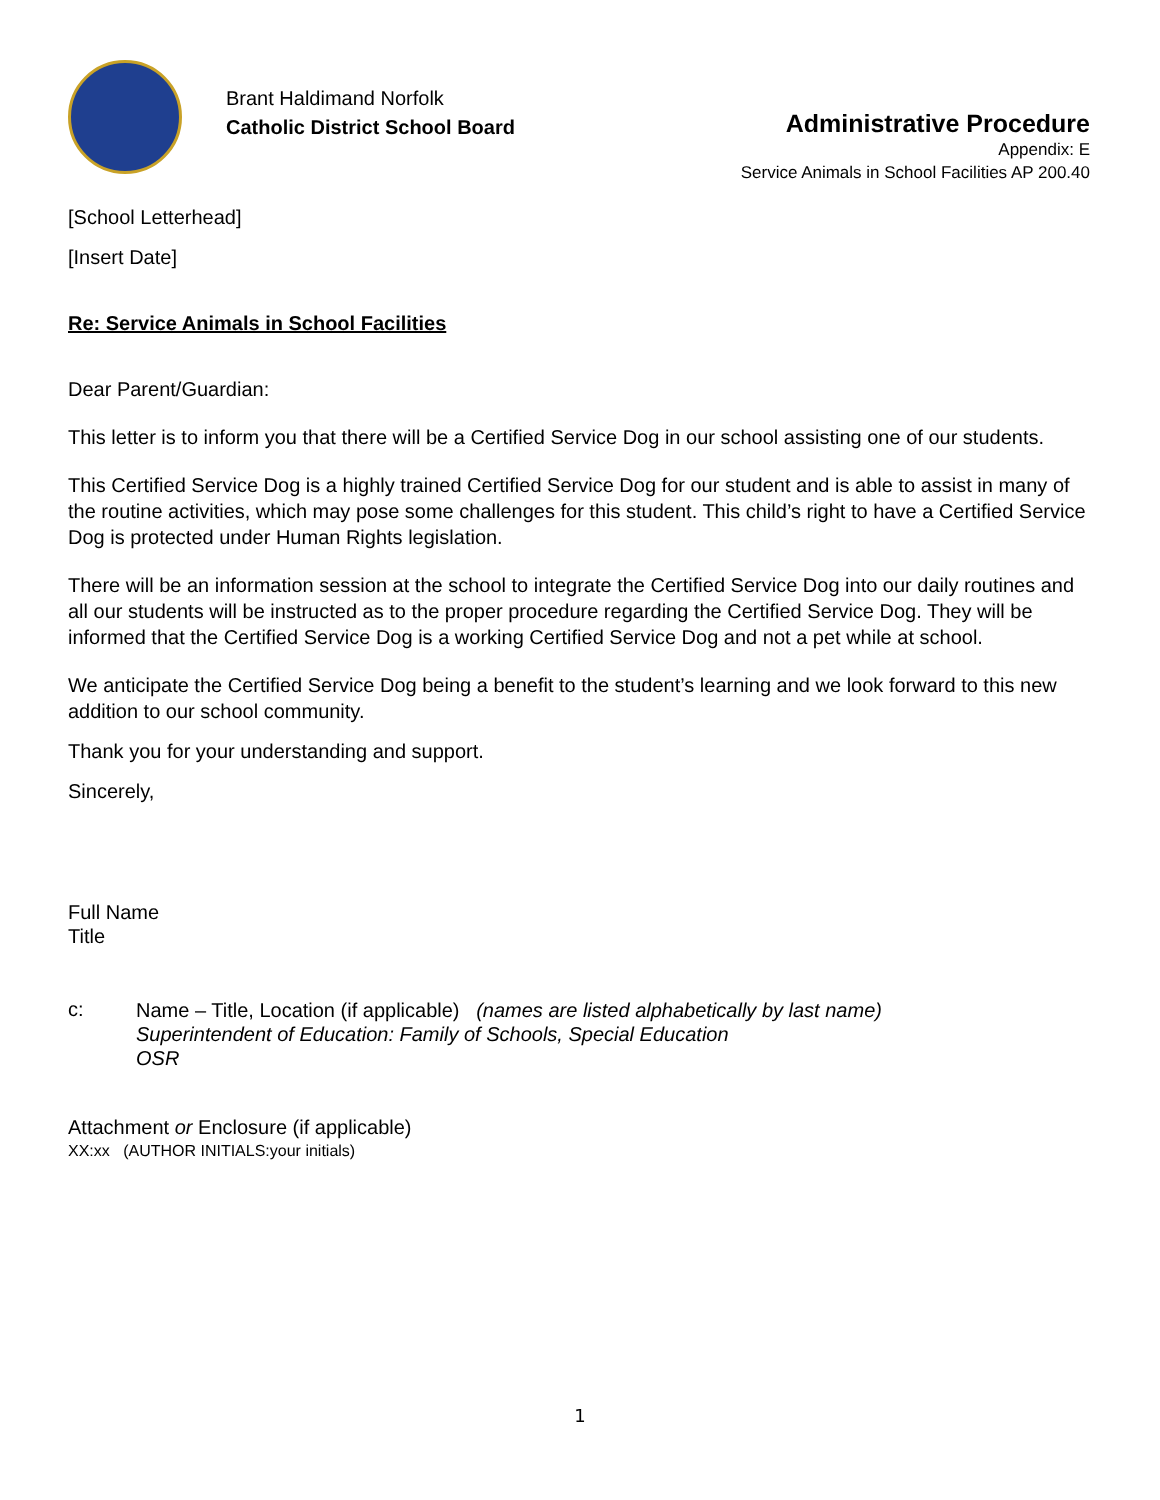Brant Haldimand Norfolk
Catholic District School Board
Administrative Procedure
Appendix: E
Service Animals in School Facilities AP 200.40
[School Letterhead]
[Insert Date]
Re: Service Animals in School Facilities
Dear Parent/Guardian:
This letter is to inform you that there will be a Certified Service Dog in our school assisting one of our students.
This Certified Service Dog is a highly trained Certified Service Dog for our student and is able to assist in many of the routine activities, which may pose some challenges for this student. This child’s right to have a Certified Service Dog is protected under Human Rights legislation.
There will be an information session at the school to integrate the Certified Service Dog into our daily routines and all our students will be instructed as to the proper procedure regarding the Certified Service Dog. They will be informed that the Certified Service Dog is a working Certified Service Dog and not a pet while at school.
We anticipate the Certified Service Dog being a benefit to the student’s learning and we look forward to this new addition to our school community.
Thank you for your understanding and support.
Sincerely,
Full Name
Title
c:
Name – Title, Location (if applicable) (names are listed alphabetically by last name)
Superintendent of Education: Family of Schools, Special Education
OSR
Attachment or Enclosure (if applicable)
XX:xx (AUTHOR INITIALS:your initials)
1